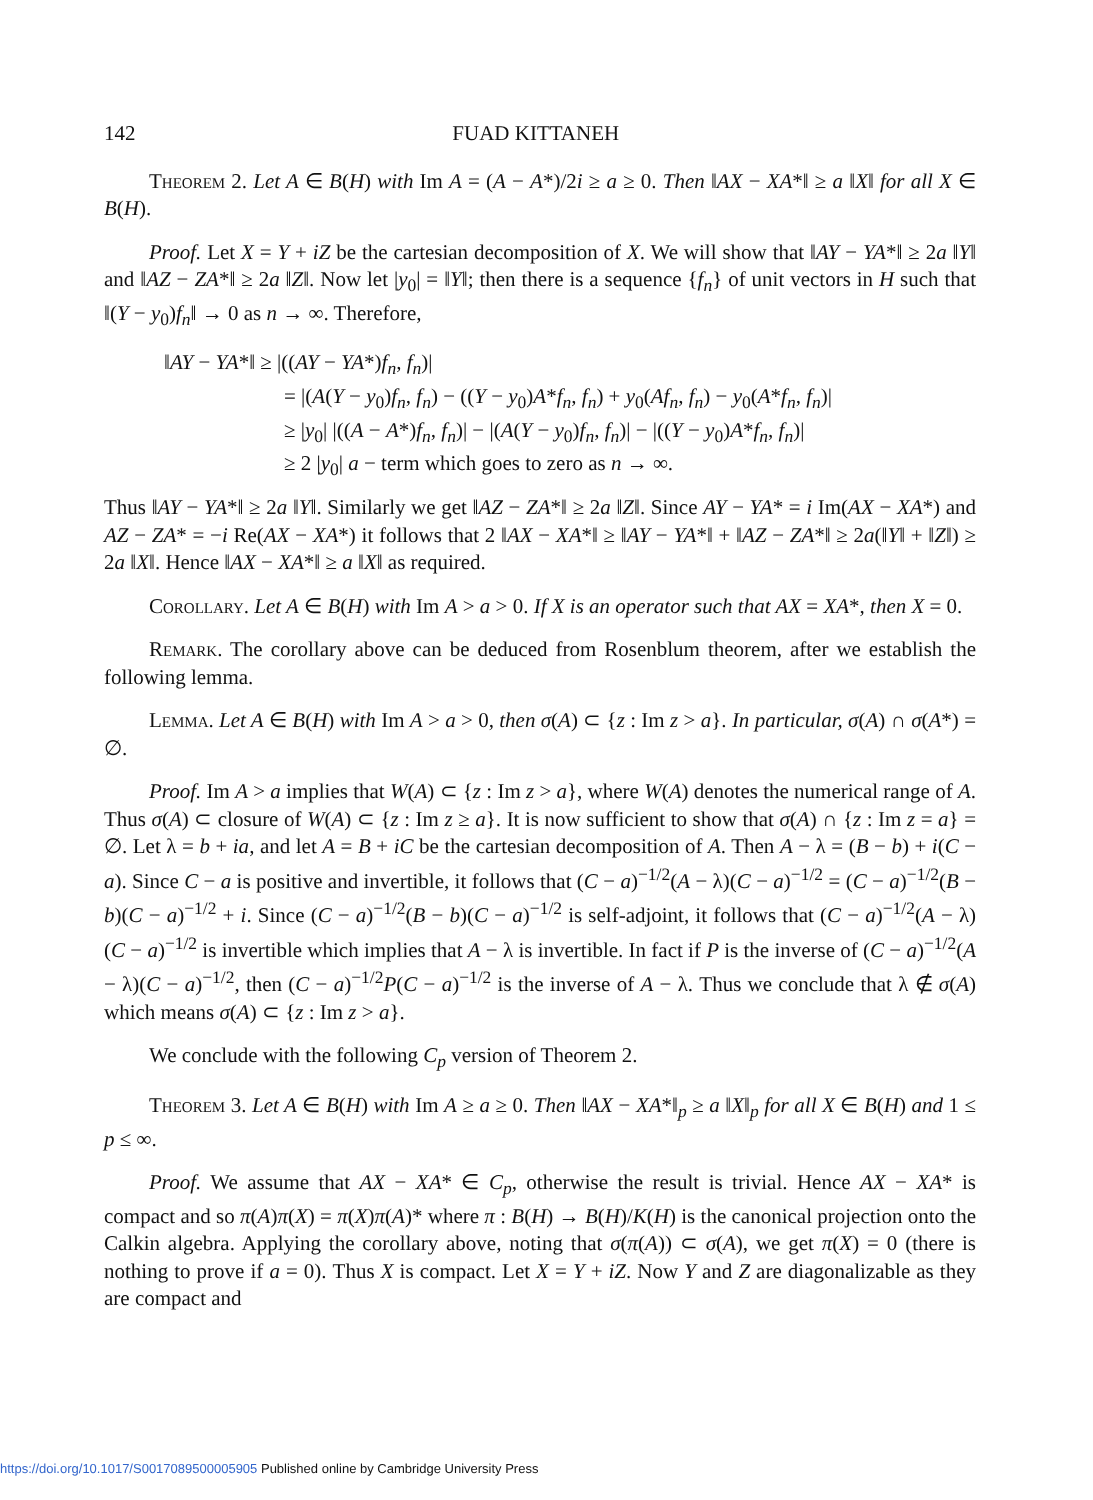142 FUAD KITTANEH
Theorem 2. Let A ∈ B(H) with Im A = (A − A*)/2i ≥ a ≥ 0. Then ‖AX − XA*‖ ≥ a ‖X‖ for all X ∈ B(H).
Proof. Let X = Y + iZ be the cartesian decomposition of X. We will show that ‖AY − YA*‖ ≥ 2a ‖Y‖ and ‖AZ − ZA*‖ ≥ 2a ‖Z‖. Now let |y<sub>0</sub>| = ‖Y‖; then there is a sequence {f<sub>n</sub>} of unit vectors in H such that ‖(Y − y<sub>0</sub>)f<sub>n</sub>‖ → 0 as n → ∞. Therefore,
‖AY − YA*‖ ≥ |((AY − YA*)f<sub>n</sub>, f<sub>n</sub>)|
= |(A(Y − y<sub>0</sub>)f<sub>n</sub>, f<sub>n</sub>) − ((Y − y<sub>0</sub>)A*f<sub>n</sub>, f<sub>n</sub>) + y<sub>0</sub>(Af<sub>n</sub>, f<sub>n</sub>) − y<sub>0</sub>(A*f<sub>n</sub>, f<sub>n</sub>)|
≥ |y<sub>0</sub>| |((A − A*)f<sub>n</sub>, f<sub>n</sub>)| − |(A(Y − y<sub>0</sub>)f<sub>n</sub>, f<sub>n</sub>)| − |((Y − y<sub>0</sub>)A*f<sub>n</sub>, f<sub>n</sub>)|
≥ 2 |y<sub>0</sub>| a − term which goes to zero as n → ∞.
Thus ‖AY − YA*‖ ≥ 2a ‖Y‖. Similarly we get ‖AZ − ZA*‖ ≥ 2a ‖Z‖. Since AY − YA* = i Im(AX − XA*) and AZ − ZA* = −i Re(AX − XA*) it follows that 2 ‖AX − XA*‖ ≥ ‖AY − YA*‖ + ‖AZ − ZA*‖ ≥ 2a(‖Y‖ + ‖Z‖) ≥ 2a ‖X‖. Hence ‖AX − XA*‖ ≥ a ‖X‖ as required.
Corollary. Let A ∈ B(H) with Im A > a > 0. If X is an operator such that AX = XA*, then X = 0.
Remark. The corollary above can be deduced from Rosenblum theorem, after we establish the following lemma.
Lemma. Let A ∈ B(H) with Im A > a > 0, then σ(A) ⊂ {z : Im z > a}. In particular, σ(A) ∩ σ(A*) = ∅.
Proof. Im A > a implies that W(A) ⊂ {z : Im z > a}, where W(A) denotes the numerical range of A. Thus σ(A) ⊂ closure of W(A) ⊂ {z : Im z ≥ a}. It is now sufficient to show that σ(A) ∩ {z : Im z = a} = ∅. Let λ = b + ia, and let A = B + iC be the cartesian decomposition of A. Then A − λ = (B − b) + i(C − a). Since C − a is positive and invertible, it follows that (C − a)<sup>−1/2</sup>(A − λ)(C − a)<sup>−1/2</sup> = (C − a)<sup>−1/2</sup>(B − b)(C − a)<sup>−1/2</sup> + i. Since (C − a)<sup>−1/2</sup>(B − b)(C − a)<sup>−1/2</sup> is self-adjoint, it follows that (C − a)<sup>−1/2</sup>(A − λ)(C − a)<sup>−1/2</sup> is invertible which implies that A − λ is invertible. In fact if P is the inverse of (C − a)<sup>−1/2</sup>(A − λ)(C − a)<sup>−1/2</sup>, then (C − a)<sup>−1/2</sup>P(C − a)<sup>−1/2</sup> is the inverse of A − λ. Thus we conclude that λ ∉ σ(A) which means σ(A) ⊂ {z : Im z > a}.
We conclude with the following C<sub>p</sub> version of Theorem 2.
Theorem 3. Let A ∈ B(H) with Im A ≥ a ≥ 0. Then ‖AX − XA*‖<sub>p</sub> ≥ a ‖X‖<sub>p</sub> for all X ∈ B(H) and 1 ≤ p ≤ ∞.
Proof. We assume that AX − XA* ∈ C<sub>p</sub>, otherwise the result is trivial. Hence AX − XA* is compact and so π(A)π(X) = π(X)π(A)* where π : B(H) → B(H)/K(H) is the canonical projection onto the Calkin algebra. Applying the corollary above, noting that σ(π(A)) ⊂ σ(A), we get π(X) = 0 (there is nothing to prove if a = 0). Thus X is compact. Let X = Y + iZ. Now Y and Z are diagonalizable as they are compact and
https://doi.org/10.1017/S0017089500005905 Published online by Cambridge University Press